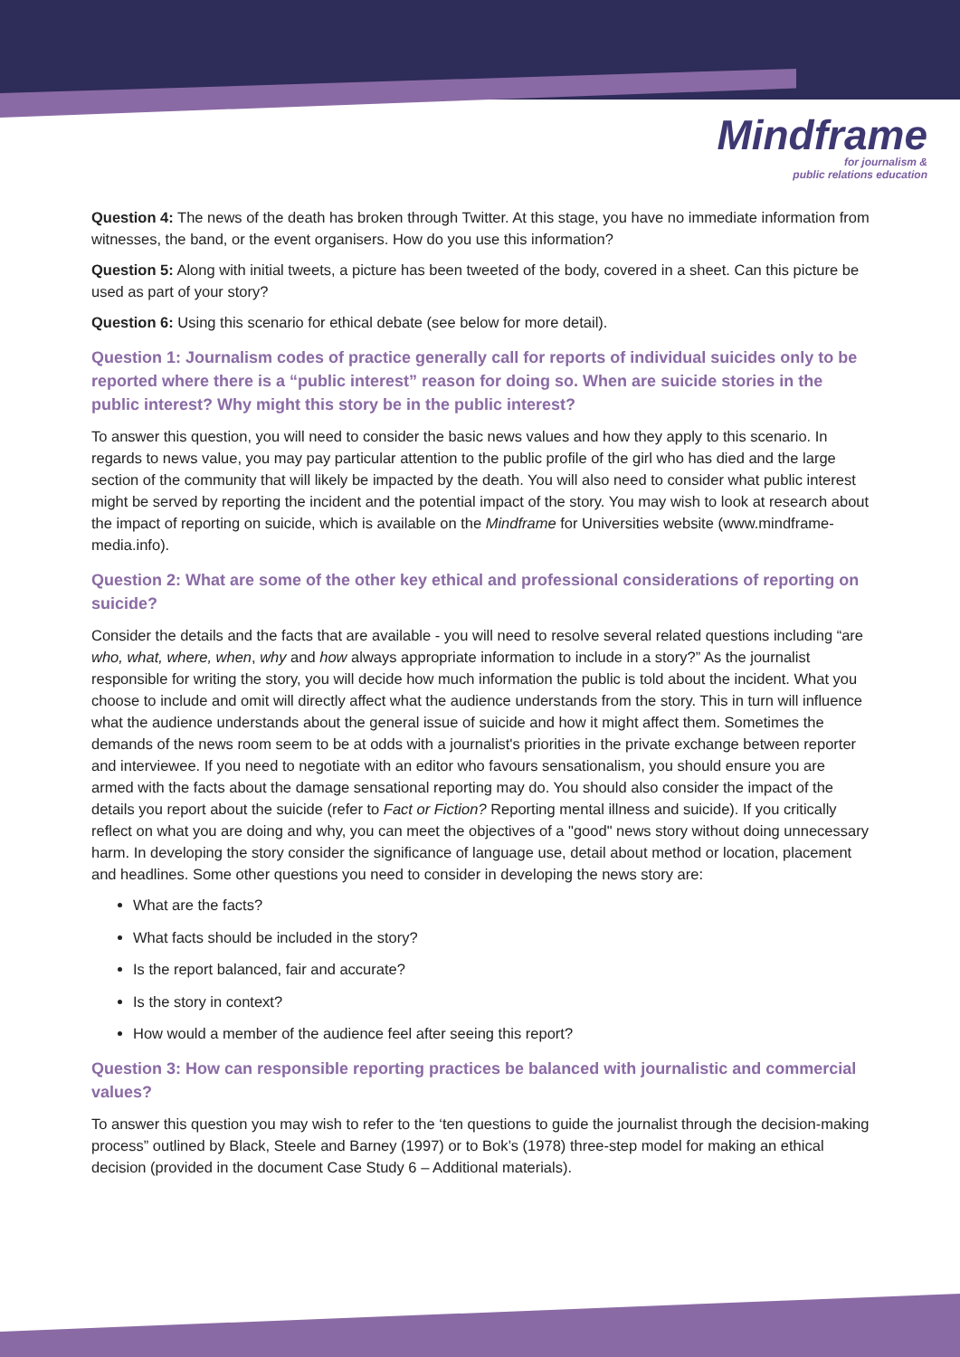Mindframe
for journalism &
public relations education
Question 4: The news of the death has broken through Twitter. At this stage, you have no immediate information from witnesses, the band, or the event organisers. How do you use this information?
Question 5: Along with initial tweets, a picture has been tweeted of the body, covered in a sheet. Can this picture be used as part of your story?
Question 6: Using this scenario for ethical debate (see below for more detail).
Question 1: Journalism codes of practice generally call for reports of individual suicides only to be reported where there is a “public interest” reason for doing so. When are suicide stories in the public interest? Why might this story be in the public interest?
To answer this question, you will need to consider the basic news values and how they apply to this scenario. In regards to news value, you may pay particular attention to the public profile of the girl who has died and the large section of the community that will likely be impacted by the death. You will also need to consider what public interest might be served by reporting the incident and the potential impact of the story. You may wish to look at research about the impact of reporting on suicide, which is available on the Mindframe for Universities website (www.mindframe-media.info).
Question 2: What are some of the other key ethical and professional considerations of reporting on suicide?
Consider the details and the facts that are available - you will need to resolve several related questions including “are who, what, where, when, why and how always appropriate information to include in a story?” As the journalist responsible for writing the story, you will decide how much information the public is told about the incident. What you choose to include and omit will directly affect what the audience understands from the story. This in turn will influence what the audience understands about the general issue of suicide and how it might affect them. Sometimes the demands of the news room seem to be at odds with a journalist's priorities in the private exchange between reporter and interviewee. If you need to negotiate with an editor who favours sensationalism, you should ensure you are armed with the facts about the damage sensational reporting may do. You should also consider the impact of the details you report about the suicide (refer to Fact or Fiction? Reporting mental illness and suicide). If you critically reflect on what you are doing and why, you can meet the objectives of a "good" news story without doing unnecessary harm. In developing the story consider the significance of language use, detail about method or location, placement and headlines. Some other questions you need to consider in developing the news story are:
What are the facts?
What facts should be included in the story?
Is the report balanced, fair and accurate?
Is the story in context?
How would a member of the audience feel after seeing this report?
Question 3: How can responsible reporting practices be balanced with journalistic and commercial values?
To answer this question you may wish to refer to the ‘ten questions to guide the journalist through the decision-making process” outlined by Black, Steele and Barney (1997) or to Bok’s (1978) three-step model for making an ethical decision (provided in the document Case Study 6 – Additional materials).